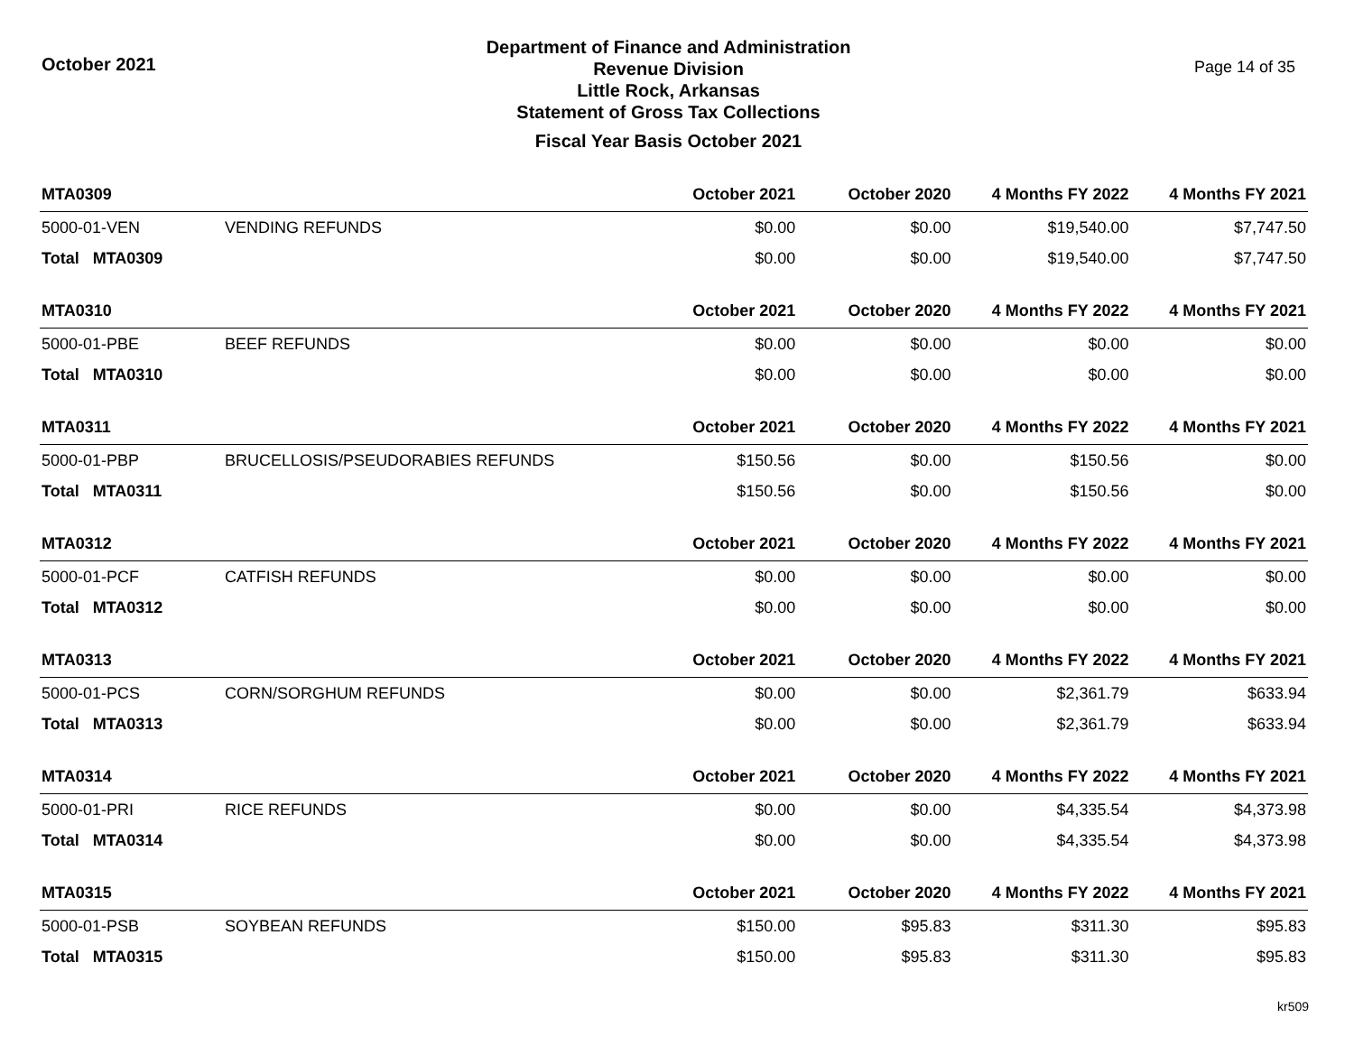October 2021
Department of Finance and Administration
Revenue Division
Little Rock, Arkansas
Statement of Gross Tax Collections
Fiscal Year Basis October 2021
Page 14 of 35
| MTA0309 | | October 2021 | October 2020 | 4 Months FY 2022 | 4 Months FY 2021 |
| --- | --- | --- | --- | --- | --- |
| 5000-01-VEN | VENDING REFUNDS | $0.00 | $0.00 | $19,540.00 | $7,747.50 |
| Total MTA0309 | | $0.00 | $0.00 | $19,540.00 | $7,747.50 |
| MTA0310 | | October 2021 | October 2020 | 4 Months FY 2022 | 4 Months FY 2021 |
| 5000-01-PBE | BEEF REFUNDS | $0.00 | $0.00 | $0.00 | $0.00 |
| Total MTA0310 | | $0.00 | $0.00 | $0.00 | $0.00 |
| MTA0311 | | October 2021 | October 2020 | 4 Months FY 2022 | 4 Months FY 2021 |
| 5000-01-PBP | BRUCELLOSIS/PSEUDORABIES REFUNDS | $150.56 | $0.00 | $150.56 | $0.00 |
| Total MTA0311 | | $150.56 | $0.00 | $150.56 | $0.00 |
| MTA0312 | | October 2021 | October 2020 | 4 Months FY 2022 | 4 Months FY 2021 |
| 5000-01-PCF | CATFISH REFUNDS | $0.00 | $0.00 | $0.00 | $0.00 |
| Total MTA0312 | | $0.00 | $0.00 | $0.00 | $0.00 |
| MTA0313 | | October 2021 | October 2020 | 4 Months FY 2022 | 4 Months FY 2021 |
| 5000-01-PCS | CORN/SORGHUM REFUNDS | $0.00 | $0.00 | $2,361.79 | $633.94 |
| Total MTA0313 | | $0.00 | $0.00 | $2,361.79 | $633.94 |
| MTA0314 | | October 2021 | October 2020 | 4 Months FY 2022 | 4 Months FY 2021 |
| 5000-01-PRI | RICE REFUNDS | $0.00 | $0.00 | $4,335.54 | $4,373.98 |
| Total MTA0314 | | $0.00 | $0.00 | $4,335.54 | $4,373.98 |
| MTA0315 | | October 2021 | October 2020 | 4 Months FY 2022 | 4 Months FY 2021 |
| 5000-01-PSB | SOYBEAN REFUNDS | $150.00 | $95.83 | $311.30 | $95.83 |
| Total MTA0315 | | $150.00 | $95.83 | $311.30 | $95.83 |
kr509